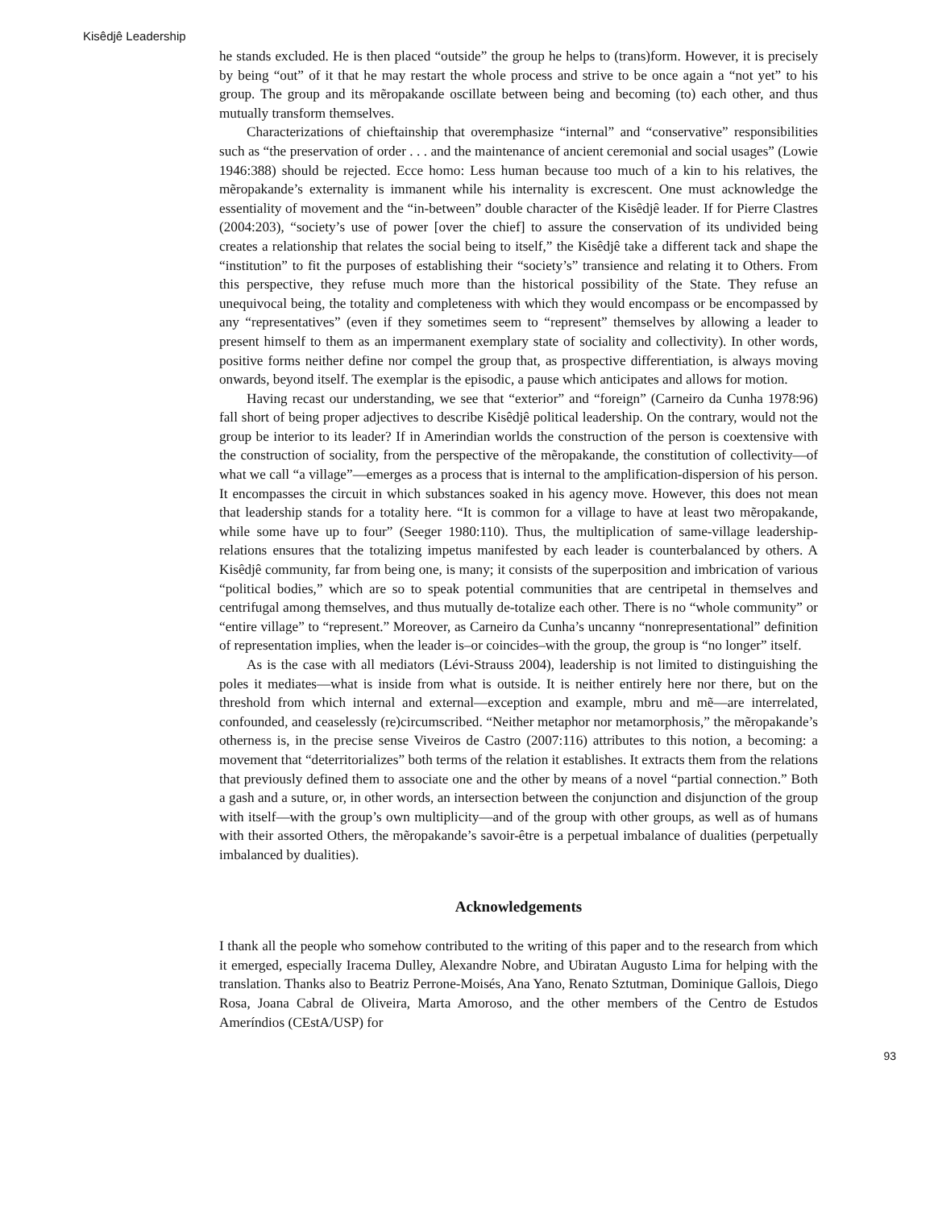Kisêdjê Leadership
he stands excluded. He is then placed “outside” the group he helps to (trans)form. However, it is precisely by being “out” of it that he may restart the whole process and strive to be once again a “not yet” to his group. The group and its mẽropakande oscillate between being and becoming (to) each other, and thus mutually transform themselves.
Characterizations of chieftainship that overemphasize “internal” and “conservative” responsibilities such as “the preservation of order . . . and the maintenance of ancient ceremonial and social usages” (Lowie 1946:388) should be rejected. Ecce homo: Less human because too much of a kin to his relatives, the mẽropakande’s externality is immanent while his internality is excrescent. One must acknowledge the essentiality of movement and the “in-between” double character of the Kisêdjê leader. If for Pierre Clastres (2004:203), “society’s use of power [over the chief] to assure the conservation of its undivided being creates a relationship that relates the social being to itself,” the Kisêdjê take a different tack and shape the “institution” to fit the purposes of establishing their “society’s” transience and relating it to Others. From this perspective, they refuse much more than the historical possibility of the State. They refuse an unequivocal being, the totality and completeness with which they would encompass or be encompassed by any “representatives” (even if they sometimes seem to “represent” themselves by allowing a leader to present himself to them as an impermanent exemplary state of sociality and collectivity). In other words, positive forms neither define nor compel the group that, as prospective differentiation, is always moving onwards, beyond itself. The exemplar is the episodic, a pause which anticipates and allows for motion.
Having recast our understanding, we see that “exterior” and “foreign” (Carneiro da Cunha 1978:96) fall short of being proper adjectives to describe Kisêdjê political leadership. On the contrary, would not the group be interior to its leader? If in Amerindian worlds the construction of the person is coextensive with the construction of sociality, from the perspective of the mẽropakande, the constitution of collectivity—of what we call “a village”—emerges as a process that is internal to the amplification-dispersion of his person. It encompasses the circuit in which substances soaked in his agency move. However, this does not mean that leadership stands for a totality here. “It is common for a village to have at least two mẽropakande, while some have up to four” (Seeger 1980:110). Thus, the multiplication of same-village leadership-relations ensures that the totalizing impetus manifested by each leader is counterbalanced by others. A Kisêdjê community, far from being one, is many; it consists of the superposition and imbrication of various “political bodies,” which are so to speak potential communities that are centripetal in themselves and centrifugal among themselves, and thus mutually de-totalize each other. There is no “whole community” or “entire village” to “represent.” Moreover, as Carneiro da Cunha’s uncanny “nonrepresentational” definition of representation implies, when the leader is–or coincides–with the group, the group is “no longer” itself.
As is the case with all mediators (Lévi-Strauss 2004), leadership is not limited to distinguishing the poles it mediates—what is inside from what is outside. It is neither entirely here nor there, but on the threshold from which internal and external—exception and example, mbru and mẽ—are interrelated, confounded, and ceaselessly (re)circumscribed. “Neither metaphor nor metamorphosis,” the mẽropakande’s otherness is, in the precise sense Viveiros de Castro (2007:116) attributes to this notion, a becoming: a movement that “deterritorializes” both terms of the relation it establishes. It extracts them from the relations that previously defined them to associate one and the other by means of a novel “partial connection.” Both a gash and a suture, or, in other words, an intersection between the conjunction and disjunction of the group with itself—with the group’s own multiplicity—and of the group with other groups, as well as of humans with their assorted Others, the mẽropakande’s savoir-être is a perpetual imbalance of dualities (perpetually imbalanced by dualities).
Acknowledgements
I thank all the people who somehow contributed to the writing of this paper and to the research from which it emerged, especially Iracema Dulley, Alexandre Nobre, and Ubiratan Augusto Lima for helping with the translation. Thanks also to Beatriz Perrone-Moisés, Ana Yano, Renato Sztutman, Dominique Gallois, Diego Rosa, Joana Cabral de Oliveira, Marta Amoroso, and the other members of the Centro de Estudos Ameríndios (CEstA/USP) for
93